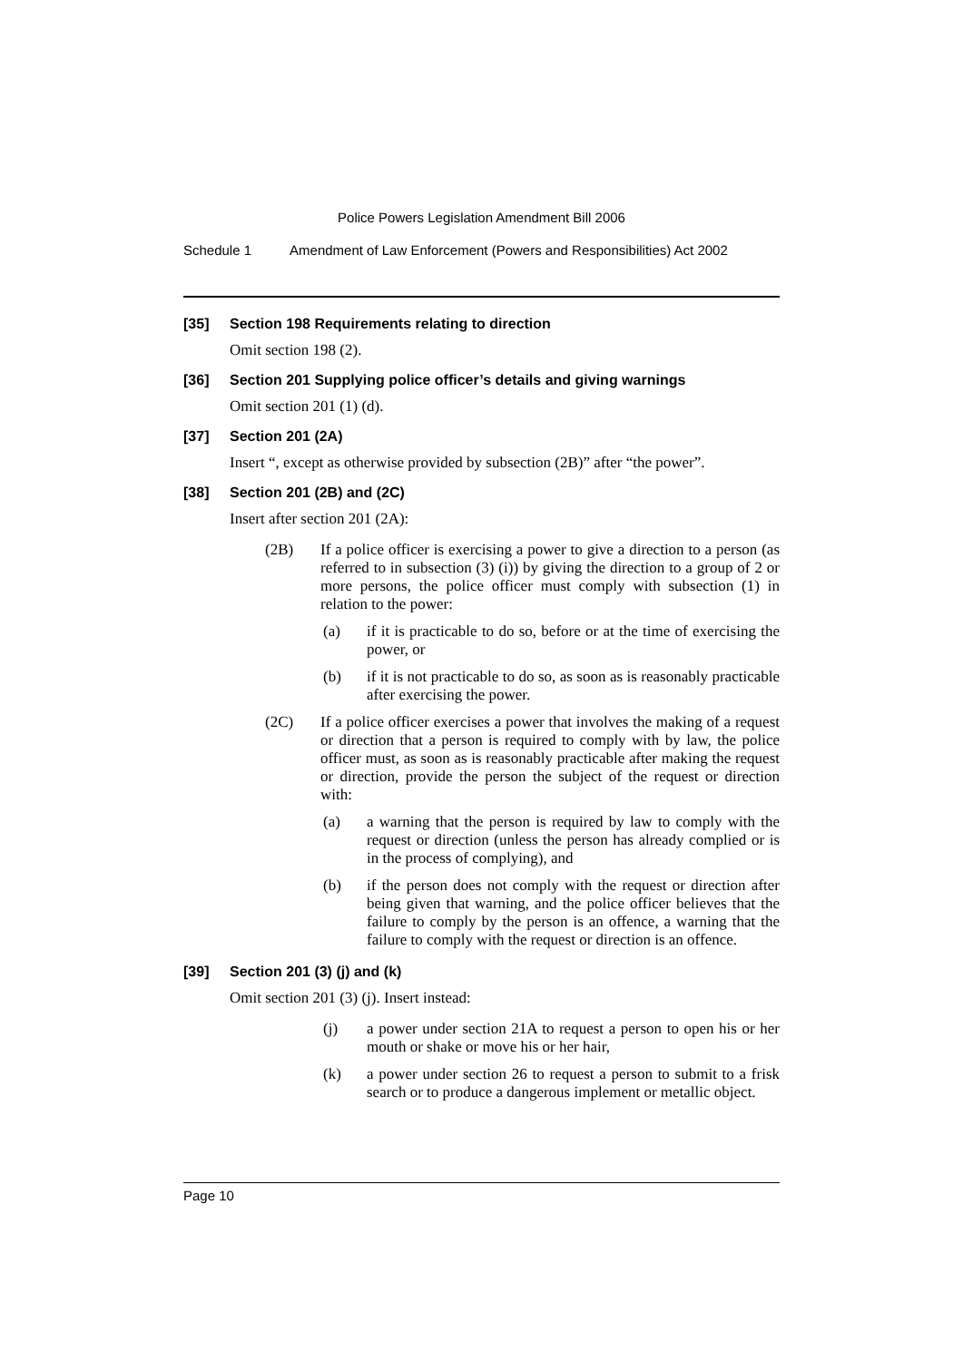Police Powers Legislation Amendment Bill 2006
Schedule 1 Amendment of Law Enforcement (Powers and Responsibilities) Act 2002
[35] Section 198 Requirements relating to direction
Omit section 198 (2).
[36] Section 201 Supplying police officer’s details and giving warnings
Omit section 201 (1) (d).
[37] Section 201 (2A)
Insert “, except as otherwise provided by subsection (2B)” after “the power”.
[38] Section 201 (2B) and (2C)
Insert after section 201 (2A):
(2B) If a police officer is exercising a power to give a direction to a person (as referred to in subsection (3) (i)) by giving the direction to a group of 2 or more persons, the police officer must comply with subsection (1) in relation to the power:
(a) if it is practicable to do so, before or at the time of exercising the power, or
(b) if it is not practicable to do so, as soon as is reasonably practicable after exercising the power.
(2C) If a police officer exercises a power that involves the making of a request or direction that a person is required to comply with by law, the police officer must, as soon as is reasonably practicable after making the request or direction, provide the person the subject of the request or direction with:
(a) a warning that the person is required by law to comply with the request or direction (unless the person has already complied or is in the process of complying), and
(b) if the person does not comply with the request or direction after being given that warning, and the police officer believes that the failure to comply by the person is an offence, a warning that the failure to comply with the request or direction is an offence.
[39] Section 201 (3) (j) and (k)
Omit section 201 (3) (j). Insert instead:
(j) a power under section 21A to request a person to open his or her mouth or shake or move his or her hair,
(k) a power under section 26 to request a person to submit to a frisk search or to produce a dangerous implement or metallic object.
Page 10